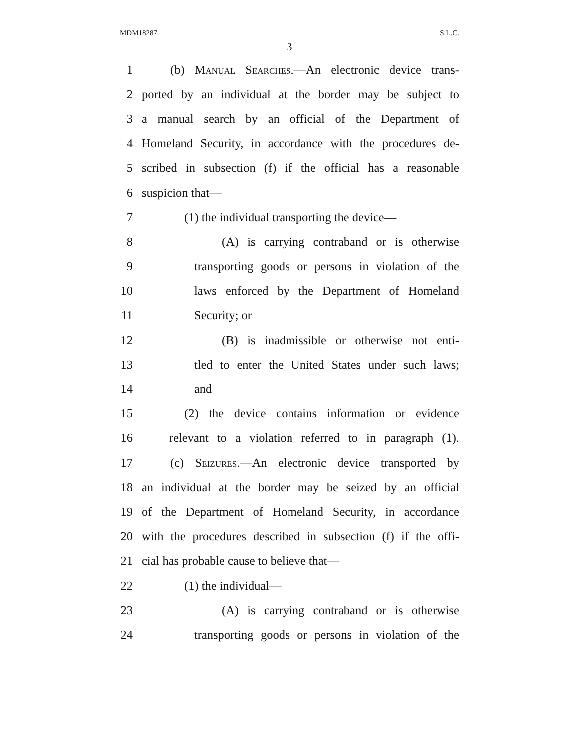MDM18287 S.L.C.
3
1 (b) Manual Searches.—An electronic device trans-
2 ported by an individual at the border may be subject to
3 a manual search by an official of the Department of
4 Homeland Security, in accordance with the procedures de-
5 scribed in subsection (f) if the official has a reasonable
6 suspicion that—
7 (1) the individual transporting the device—
8 (A) is carrying contraband or is otherwise
9 transporting goods or persons in violation of the
10 laws enforced by the Department of Homeland
11 Security; or
12 (B) is inadmissible or otherwise not enti-
13 tled to enter the United States under such laws;
14 and
15 (2) the device contains information or evidence
16 relevant to a violation referred to in paragraph (1).
17 (c) Seizures.—An electronic device transported by
18 an individual at the border may be seized by an official
19 of the Department of Homeland Security, in accordance
20 with the procedures described in subsection (f) if the offi-
21 cial has probable cause to believe that—
22 (1) the individual—
23 (A) is carrying contraband or is otherwise
24 transporting goods or persons in violation of the